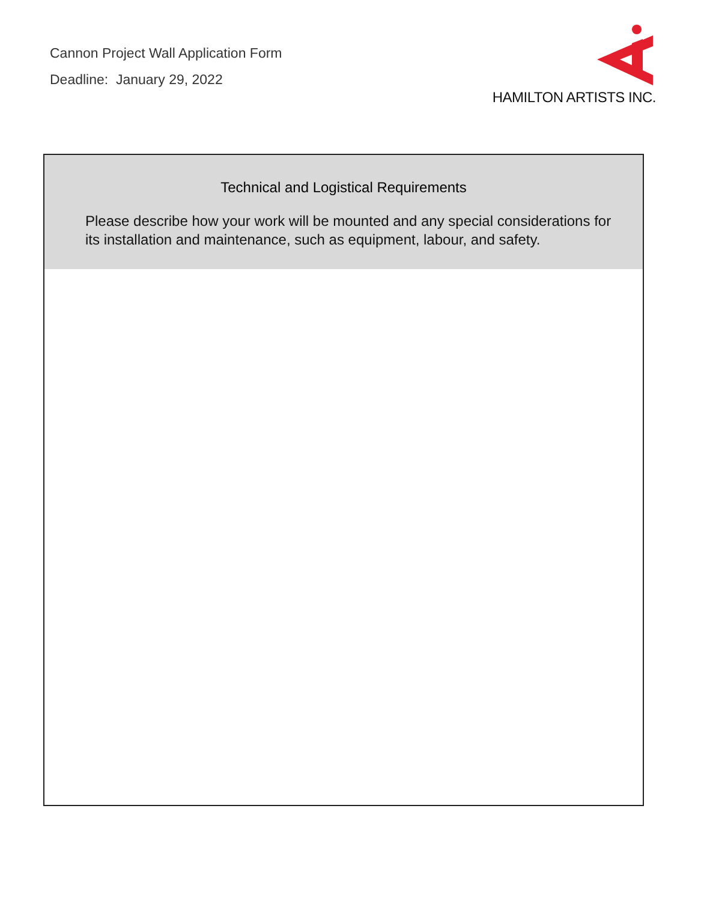Cannon Project Wall Application Form
Deadline: January 29, 2022
HAMILTON ARTISTS INC.
Technical and Logistical Requirements
Please describe how your work will be mounted and any special considerations for its installation and maintenance, such as equipment, labour, and safety.